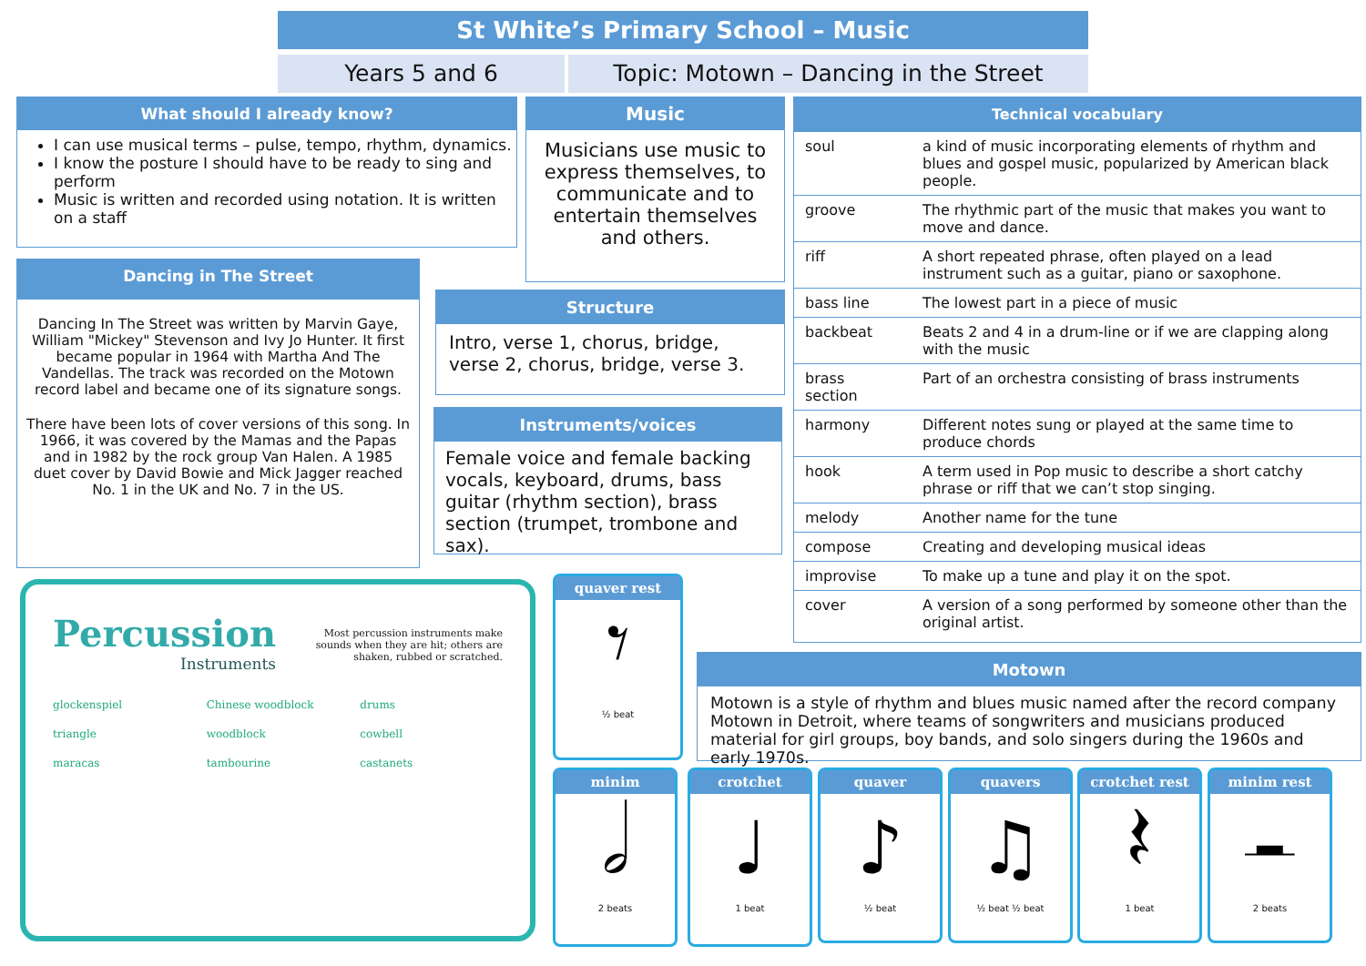St White’s Primary School – Music
Years 5 and 6 Topic: Motown – Dancing in the Street
What should I already know?
I can use musical terms – pulse, tempo, rhythm, dynamics.
I know the posture I should have to be ready to sing and perform
Music is written and recorded using notation. It is written on a staff
Dancing in The Street
Dancing In The Street was written by Marvin Gaye, William "Mickey" Stevenson and Ivy Jo Hunter. It first became popular in 1964 with Martha And The Vandellas. The track was recorded on the Motown record label and became one of its signature songs.
There have been lots of cover versions of this song. In 1966, it was covered by the Mamas and the Papas and in 1982 by the rock group Van Halen. A 1985 duet cover by David Bowie and Mick Jagger reached No. 1 in the UK and No. 7 in the US.
Music
Musicians use music to express themselves, to communicate and to entertain themselves and others.
Structure
Intro, verse 1, chorus, bridge, verse 2, chorus, bridge, verse 3.
Instruments/voices
Female voice and female backing vocals, keyboard, drums, bass guitar (rhythm section), brass section (trumpet, trombone and sax).
Technical vocabulary
| soul | a kind of music incorporating elements of rhythm and blues and gospel music, popularized by American black people. |
| groove | The rhythmic part of the music that makes you want to move and dance. |
| riff | A short repeated phrase, often played on a lead instrument such as a guitar, piano or saxophone. |
| bass line | The lowest part in a piece of music |
| backbeat | Beats 2 and 4 in a drum-line or if we are clapping along with the music |
| brass section | Part of an orchestra consisting of brass instruments |
| harmony | Different notes sung or played at the same time to produce chords |
| hook | A term used in Pop music to describe a short catchy phrase or riff that we can’t stop singing. |
| melody | Another name for the tune |
| compose | Creating and developing musical ideas |
| improvise | To make up a tune and play it on the spot. |
| cover | A version of a song performed by someone other than the original artist. |
Motown
Motown is a style of rhythm and blues music named after the record company Motown in Detroit, where teams of songwriters and musicians produced material for girl groups, boy bands, and solo singers during the 1960s and early 1970s.
Percussion
Instruments
Most percussion instruments make sounds when they are hit; others are shaken, rubbed or scratched.
glockenspiel
triangle
maracas
Chinese woodblock
woodblock
tambourine
drums
cowbell
castanets
quaver rest
𝄾
½ beat
minim
𝅗𝅥
2 beats
crotchet
♩
1 beat
quaver
♪
½ beat
quavers
♫
½ beat ½ beat
crotchet rest
𝄽
1 beat
minim rest
𝄼
2 beats